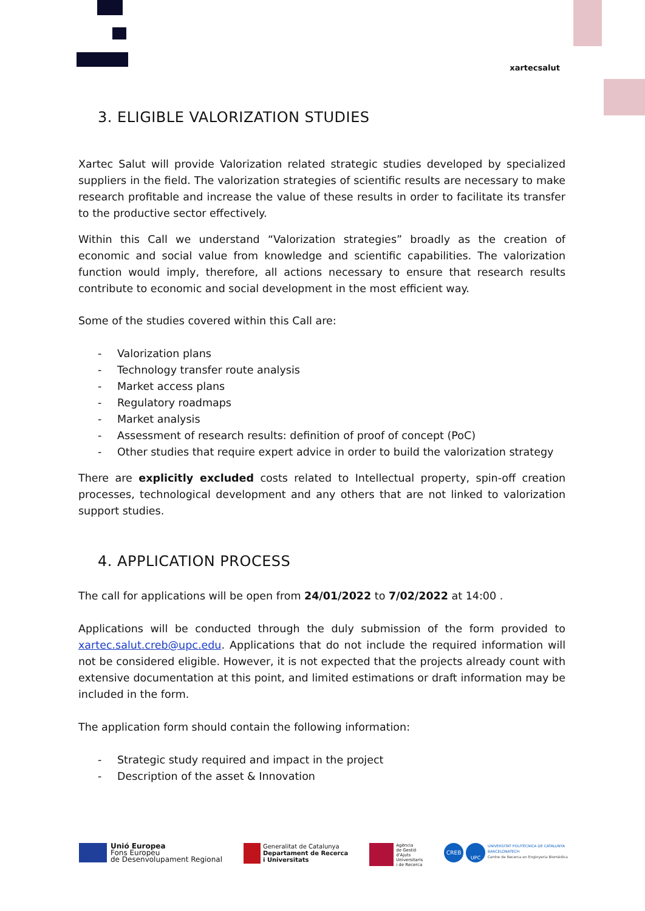xartecsalut
3. ELIGIBLE VALORIZATION STUDIES
Xartec Salut will provide Valorization related strategic studies developed by specialized suppliers in the field. The valorization strategies of scientific results are necessary to make research profitable and increase the value of these results in order to facilitate its transfer to the productive sector effectively.
Within this Call we understand “Valorization strategies” broadly as the creation of economic and social value from knowledge and scientific capabilities. The valorization function would imply, therefore, all actions necessary to ensure that research results contribute to economic and social development in the most efficient way.
Some of the studies covered within this Call are:
- Valorization plans
- Technology transfer route analysis
- Market access plans
- Regulatory roadmaps
- Market analysis
- Assessment of research results: definition of proof of concept (PoC)
- Other studies that require expert advice in order to build the valorization strategy
There are explicitly excluded costs related to Intellectual property, spin-off creation processes, technological development and any others that are not linked to valorization support studies.
4. APPLICATION PROCESS
The call for applications will be open from 24/01/2022 to 7/02/2022 at 14:00 .
Applications will be conducted through the duly submission of the form provided to xartec.salut.creb@upc.edu. Applications that do not include the required information will not be considered eligible. However, it is not expected that the projects already count with extensive documentation at this point, and limited estimations or draft information may be included in the form.
The application form should contain the following information:
- Strategic study required and impact in the project
- Description of the asset & Innovation
Unió Europea
Fons Europeu
de Desenvolupament Regional
Generalitat de Catalunya
Departament de Recerca
i Universitats
Agència
de Gestió
d'Ajuts
Universitaris
i de Recerca
CREB
UPC
UNIVERSITAT POLITÈCNICA DE CATALUNYA
BARCELONATECH
Centre de Recerca en Enginyeria Biomèdica